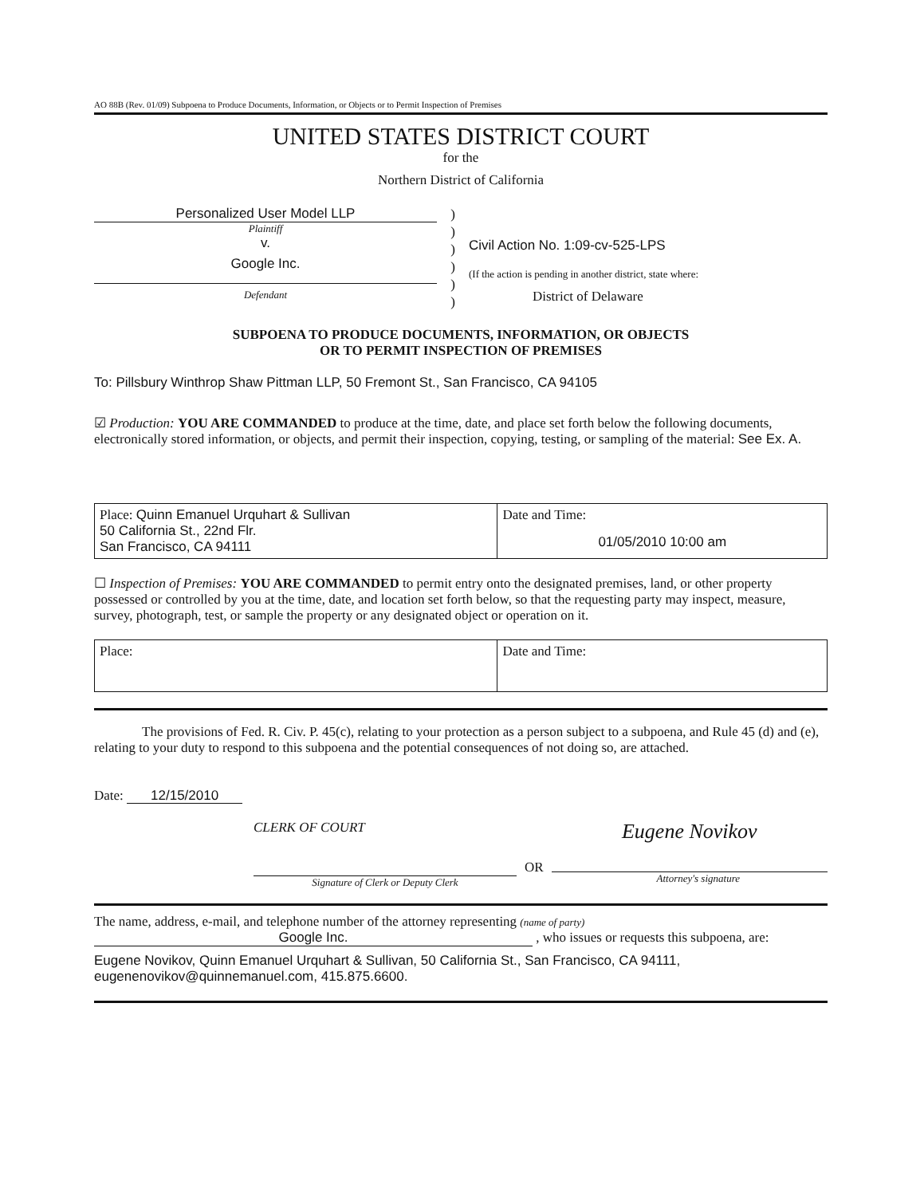AO 88B (Rev. 01/09) Subpoena to Produce Documents, Information, or Objects or to Permit Inspection of Premises
UNITED STATES DISTRICT COURT
for the
Northern District of California
Personalized User Model LLP
Plaintiff
v.
Google Inc.
Defendant
)
)
)
)
)
)
Civil Action No. 1:09-cv-525-LPS
(If the action is pending in another district, state where:
District of Delaware
SUBPOENA TO PRODUCE DOCUMENTS, INFORMATION, OR OBJECTS
OR TO PERMIT INSPECTION OF PREMISES
To: Pillsbury Winthrop Shaw Pittman LLP, 50 Fremont St., San Francisco, CA 94105
☑ Production: YOU ARE COMMANDED to produce at the time, date, and place set forth below the following documents, electronically stored information, or objects, and permit their inspection, copying, testing, or sampling of the material: See Ex. A.
| Place: Quinn Emanuel Urquhart & Sullivan 50 California St., 22nd Flr. San Francisco, CA 94111 | Date and Time: 01/05/2010 10:00 am |
☐ Inspection of Premises: YOU ARE COMMANDED to permit entry onto the designated premises, land, or other property possessed or controlled by you at the time, date, and location set forth below, so that the requesting party may inspect, measure, survey, photograph, test, or sample the property or any designated object or operation on it.
| Place: | Date and Time: |
The provisions of Fed. R. Civ. P. 45(c), relating to your protection as a person subject to a subpoena, and Rule 45 (d) and (e), relating to your duty to respond to this subpoena and the potential consequences of not doing so, are attached.
Date: 12/15/2010
CLERK OF COURT
Signature of Clerk or Deputy Clerk
OR
Eugene Novikov
Attorney's signature
The name, address, e-mail, and telephone number of the attorney representing (name of party)
Google Inc. , who issues or requests this subpoena, are:
Eugene Novikov, Quinn Emanuel Urquhart & Sullivan, 50 California St., San Francisco, CA 94111, eugenenovikov@quinnemanuel.com, 415.875.6600.